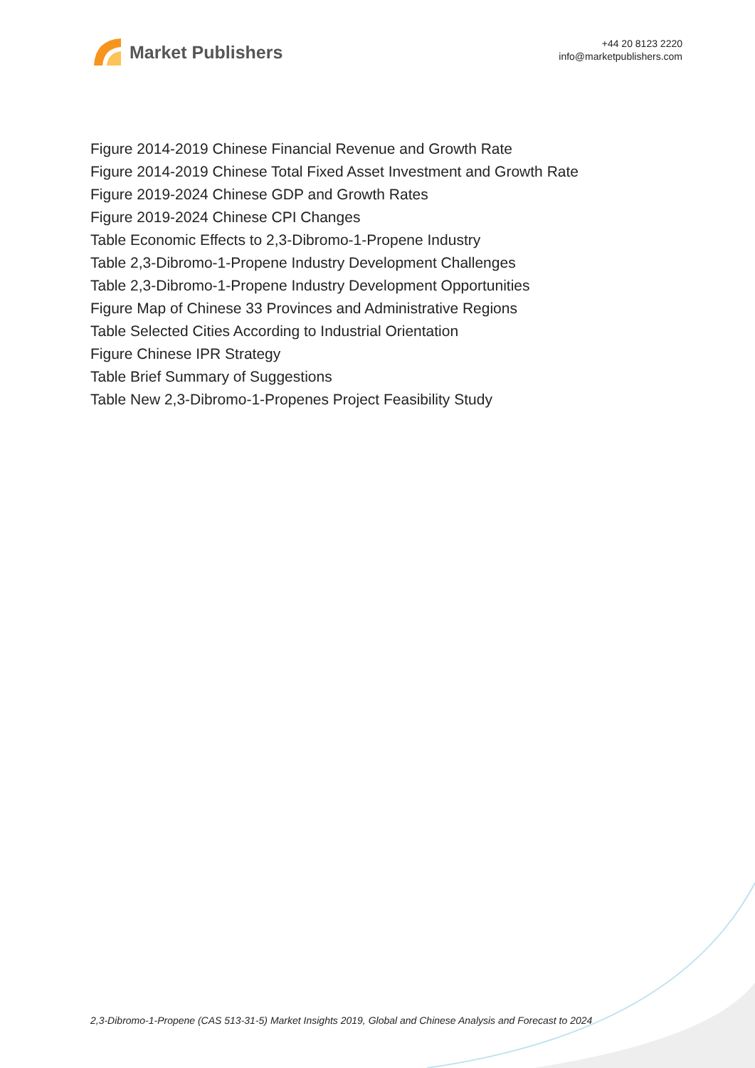Market Publishers
+44 20 8123 2220
info@marketpublishers.com
Figure 2014-2019 Chinese Financial Revenue and Growth Rate
Figure 2014-2019 Chinese Total Fixed Asset Investment and Growth Rate
Figure 2019-2024 Chinese GDP and Growth Rates
Figure 2019-2024 Chinese CPI Changes
Table Economic Effects to 2,3-Dibromo-1-Propene Industry
Table 2,3-Dibromo-1-Propene Industry Development Challenges
Table 2,3-Dibromo-1-Propene Industry Development Opportunities
Figure Map of Chinese 33 Provinces and Administrative Regions
Table Selected Cities According to Industrial Orientation
Figure Chinese IPR Strategy
Table Brief Summary of Suggestions
Table New 2,3-Dibromo-1-Propenes Project Feasibility Study
2,3-Dibromo-1-Propene (CAS 513-31-5) Market Insights 2019, Global and Chinese Analysis and Forecast to 2024